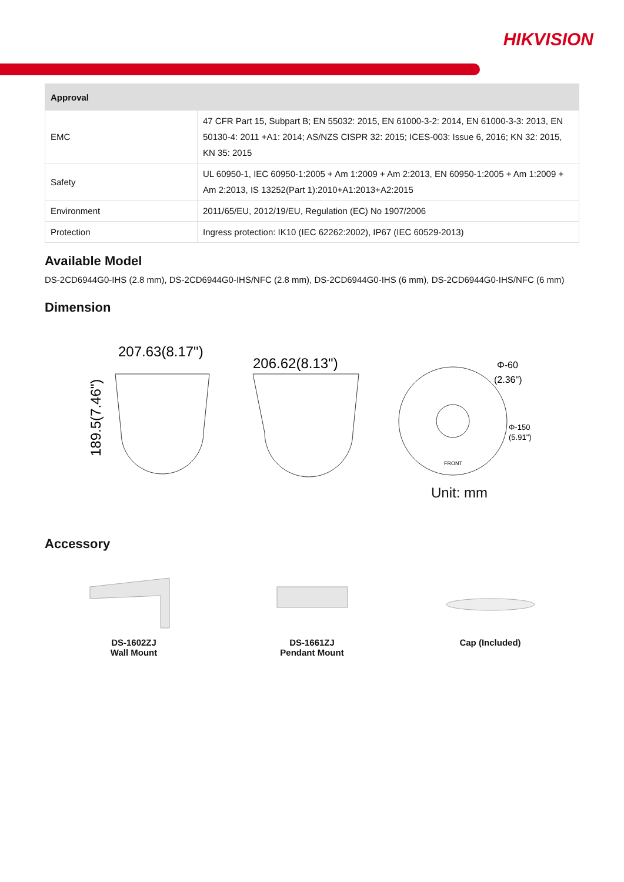HIKVISION
| Approval | |
| --- | --- |
| EMC | 47 CFR Part 15, Subpart B; EN 55032: 2015, EN 61000-3-2: 2014, EN 61000-3-3: 2013, EN 50130-4: 2011 +A1: 2014; AS/NZS CISPR 32: 2015; ICES-003: Issue 6, 2016; KN 32: 2015, KN 35: 2015 |
| Safety | UL 60950-1, IEC 60950-1:2005 + Am 1:2009 + Am 2:2013, EN 60950-1:2005 + Am 1:2009 + Am 2:2013, IS 13252(Part 1):2010+A1:2013+A2:2015 |
| Environment | 2011/65/EU, 2012/19/EU, Regulation (EC) No 1907/2006 |
| Protection | Ingress protection: IK10 (IEC 62262:2002), IP67 (IEC 60529-2013) |
Available Model
DS-2CD6944G0-IHS (2.8 mm), DS-2CD6944G0-IHS/NFC (2.8 mm), DS-2CD6944G0-IHS (6 mm), DS-2CD6944G0-IHS/NFC (6 mm)
Dimension
207.63(8.17")
189.5(7.46")
206.62(8.13")
Φ-60
(2.36")
Φ-150
(5.91")
FRONT
Unit: mm
Accessory
DS-1602ZJ
Wall Mount
DS-1661ZJ
Pendant Mount
Cap (Included)